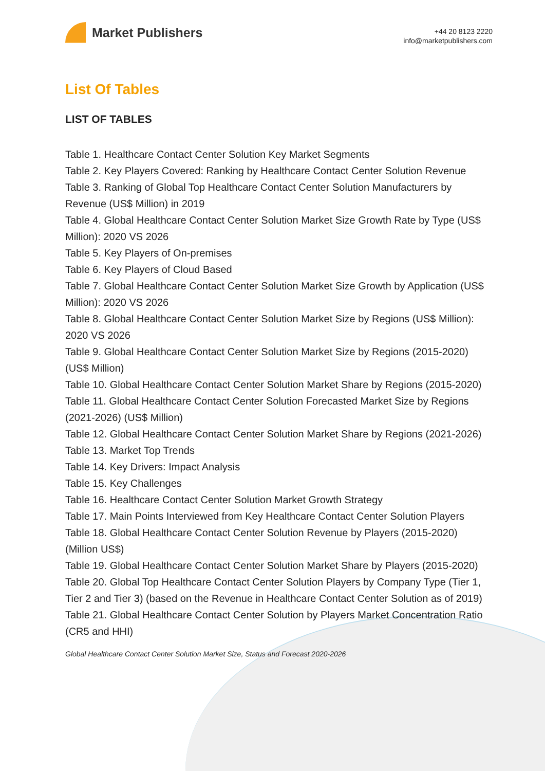Market Publishers
+44 20 8123 2220
info@marketpublishers.com
List Of Tables
LIST OF TABLES
Table 1. Healthcare Contact Center Solution Key Market Segments
Table 2. Key Players Covered: Ranking by Healthcare Contact Center Solution Revenue
Table 3. Ranking of Global Top Healthcare Contact Center Solution Manufacturers by Revenue (US$ Million) in 2019
Table 4. Global Healthcare Contact Center Solution Market Size Growth Rate by Type (US$ Million): 2020 VS 2026
Table 5. Key Players of On-premises
Table 6. Key Players of Cloud Based
Table 7. Global Healthcare Contact Center Solution Market Size Growth by Application (US$ Million): 2020 VS 2026
Table 8. Global Healthcare Contact Center Solution Market Size by Regions (US$ Million): 2020 VS 2026
Table 9. Global Healthcare Contact Center Solution Market Size by Regions (2015-2020) (US$ Million)
Table 10. Global Healthcare Contact Center Solution Market Share by Regions (2015-2020)
Table 11. Global Healthcare Contact Center Solution Forecasted Market Size by Regions (2021-2026) (US$ Million)
Table 12. Global Healthcare Contact Center Solution Market Share by Regions (2021-2026)
Table 13. Market Top Trends
Table 14. Key Drivers: Impact Analysis
Table 15. Key Challenges
Table 16. Healthcare Contact Center Solution Market Growth Strategy
Table 17. Main Points Interviewed from Key Healthcare Contact Center Solution Players
Table 18. Global Healthcare Contact Center Solution Revenue by Players (2015-2020) (Million US$)
Table 19. Global Healthcare Contact Center Solution Market Share by Players (2015-2020)
Table 20. Global Top Healthcare Contact Center Solution Players by Company Type (Tier 1, Tier 2 and Tier 3) (based on the Revenue in Healthcare Contact Center Solution as of 2019)
Table 21. Global Healthcare Contact Center Solution by Players Market Concentration Ratio (CR5 and HHI)
Global Healthcare Contact Center Solution Market Size, Status and Forecast 2020-2026